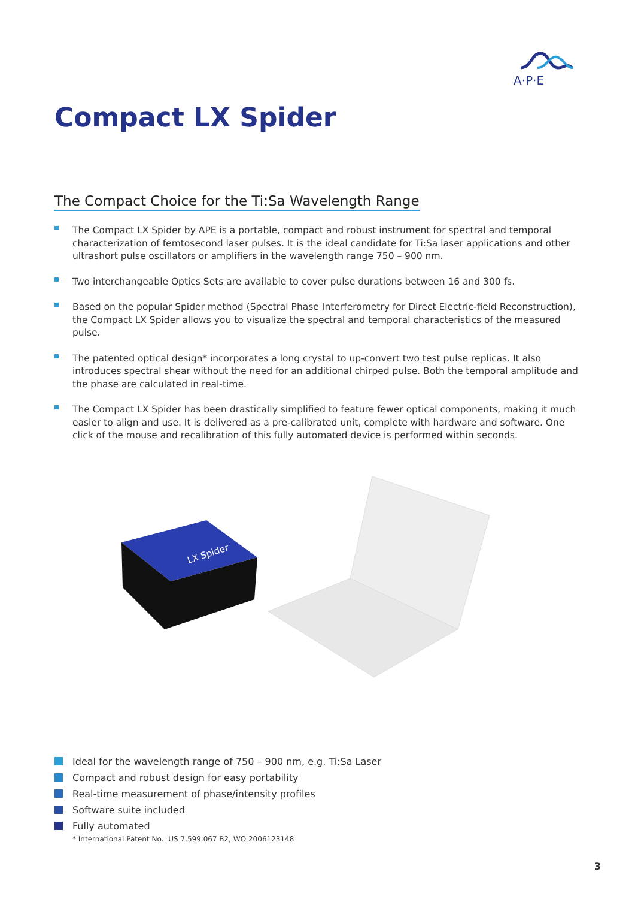A·P·E
Compact LX Spider
The Compact Choice for the Ti:Sa Wavelength Range
The Compact LX Spider by APE is a portable, compact and robust instrument for spectral and temporal characterization of femtosecond laser pulses. It is the ideal candidate for Ti:Sa laser applications and other ultrashort pulse oscillators or amplifiers in the wavelength range 750 – 900 nm.
Two interchangeable Optics Sets are available to cover pulse durations between 16 and 300 fs.
Based on the popular Spider method (Spectral Phase Interferometry for Direct Electric-field Reconstruction), the Compact LX Spider allows you to visualize the spectral and temporal characteristics of the measured pulse.
The patented optical design* incorporates a long crystal to up-convert two test pulse replicas. It also introduces spectral shear without the need for an additional chirped pulse. Both the temporal amplitude and the phase are calculated in real-time.
The Compact LX Spider has been drastically simplified to feature fewer optical components, making it much easier to align and use. It is delivered as a pre-calibrated unit, complete with hardware and software. One click of the mouse and recalibration of this fully automated device is performed within seconds.
LX Spider
Ideal for the wavelength range of 750 – 900 nm, e.g. Ti:Sa Laser
Compact and robust design for easy portability
Real-time measurement of phase/intensity profiles
Software suite included
Fully automated
* International Patent No.: US 7,599,067 B2, WO 2006123148
3